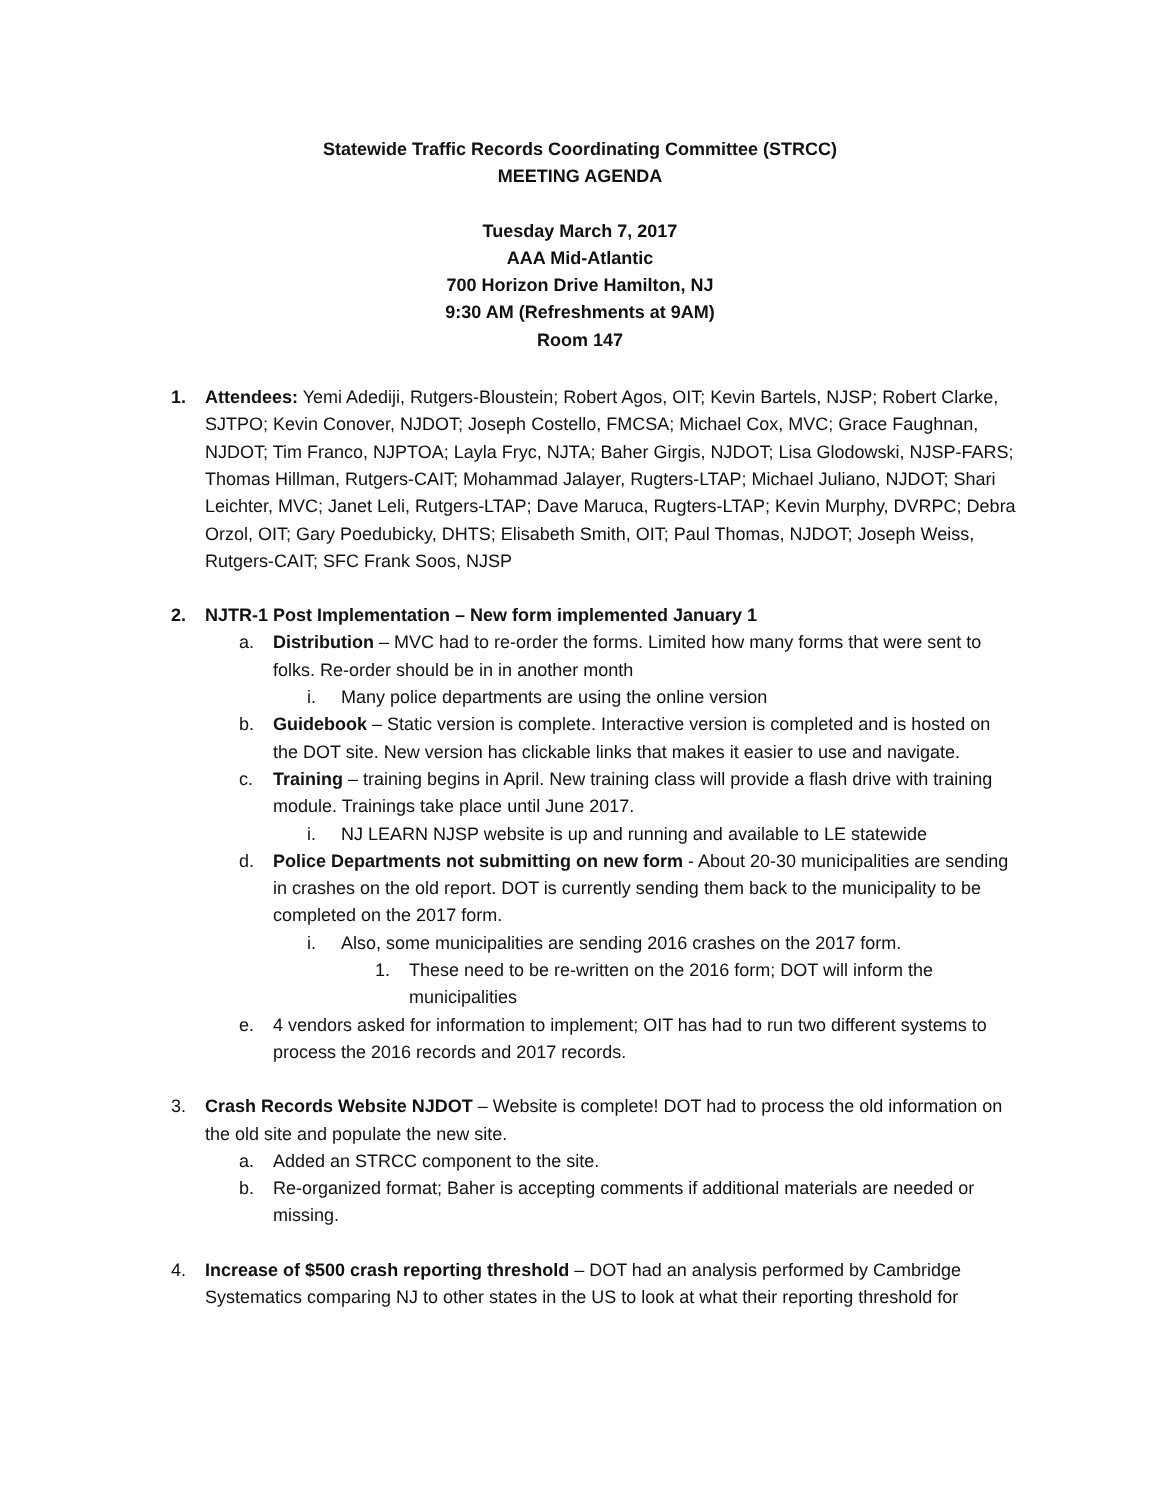Statewide Traffic Records Coordinating Committee (STRCC)
MEETING AGENDA
Tuesday March 7, 2017
AAA Mid-Atlantic
700 Horizon Drive Hamilton, NJ
9:30 AM (Refreshments at 9AM)
Room 147
1. Attendees: Yemi Adediji, Rutgers-Bloustein; Robert Agos, OIT; Kevin Bartels, NJSP; Robert Clarke, SJTPO; Kevin Conover, NJDOT; Joseph Costello, FMCSA; Michael Cox, MVC; Grace Faughnan, NJDOT; Tim Franco, NJPTOA; Layla Fryc, NJTA; Baher Girgis, NJDOT; Lisa Glodowski, NJSP-FARS; Thomas Hillman, Rutgers-CAIT; Mohammad Jalayer, Rugters-LTAP; Michael Juliano, NJDOT; Shari Leichter, MVC; Janet Leli, Rutgers-LTAP; Dave Maruca, Rugters-LTAP; Kevin Murphy, DVRPC; Debra Orzol, OIT; Gary Poedubicky, DHTS; Elisabeth Smith, OIT; Paul Thomas, NJDOT; Joseph Weiss, Rutgers-CAIT; SFC Frank Soos, NJSP
2. NJTR-1 Post Implementation – New form implemented January 1
a. Distribution – MVC had to re-order the forms. Limited how many forms that were sent to folks. Re-order should be in in another month
i. Many police departments are using the online version
b. Guidebook – Static version is complete. Interactive version is completed and is hosted on the DOT site. New version has clickable links that makes it easier to use and navigate.
c. Training – training begins in April. New training class will provide a flash drive with training module. Trainings take place until June 2017.
i. NJ LEARN NJSP website is up and running and available to LE statewide
d. Police Departments not submitting on new form - About 20-30 municipalities are sending in crashes on the old report. DOT is currently sending them back to the municipality to be completed on the 2017 form.
i. Also, some municipalities are sending 2016 crashes on the 2017 form.
1. These need to be re-written on the 2016 form; DOT will inform the municipalities
e. 4 vendors asked for information to implement; OIT has had to run two different systems to process the 2016 records and 2017 records.
3. Crash Records Website NJDOT – Website is complete! DOT had to process the old information on the old site and populate the new site.
a. Added an STRCC component to the site.
b. Re-organized format; Baher is accepting comments if additional materials are needed or missing.
4. Increase of $500 crash reporting threshold – DOT had an analysis performed by Cambridge Systematics comparing NJ to other states in the US to look at what their reporting threshold for